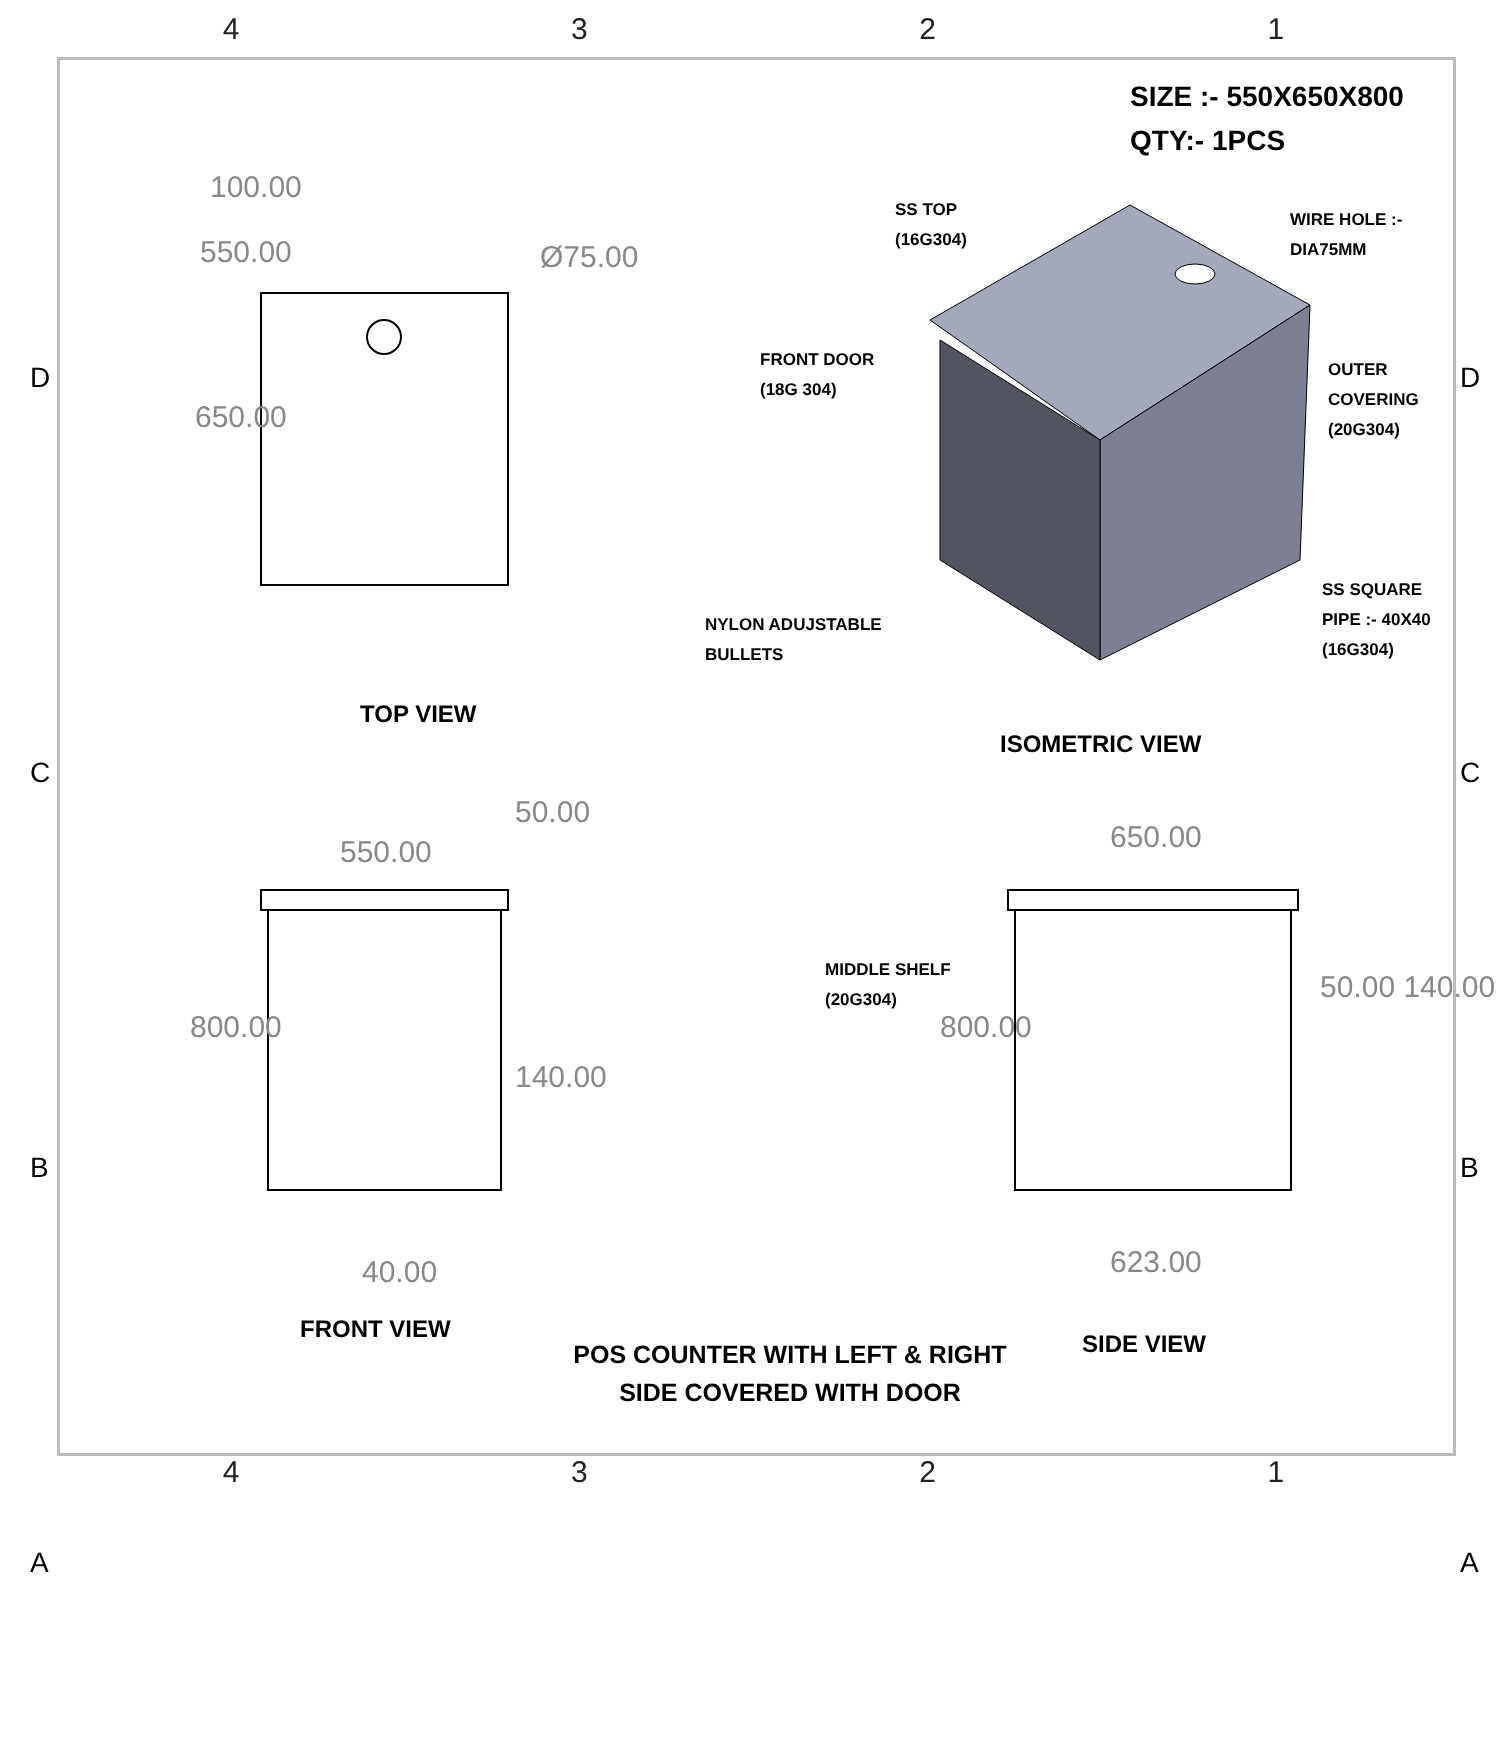4321
SIZE :- 550X650X800
QTY:- 1PCS
D
C
B
A
D
C
B
A
550.00 Ø75.00
100.00
650.00
TOP VIEW
SS TOP
(16G304)
WIRE HOLE :-
DIA75MM
FRONT DOOR
(18G 304)
OUTER
COVERING
(20G304)
NYLON ADUJSTABLE
BULLETS
SS SQUARE
PIPE :- 40X40
(16G304)
ISOMETRIC VIEW
550.00
50.00
800.00
140.00
40.00
FRONT VIEW
650.00
MIDDLE SHELF
(20G304)
800.00
50.00 140.00
623.00
SIDE VIEW
POS COUNTER WITH LEFT & RIGHT SIDE COVERED WITH DOOR
4321